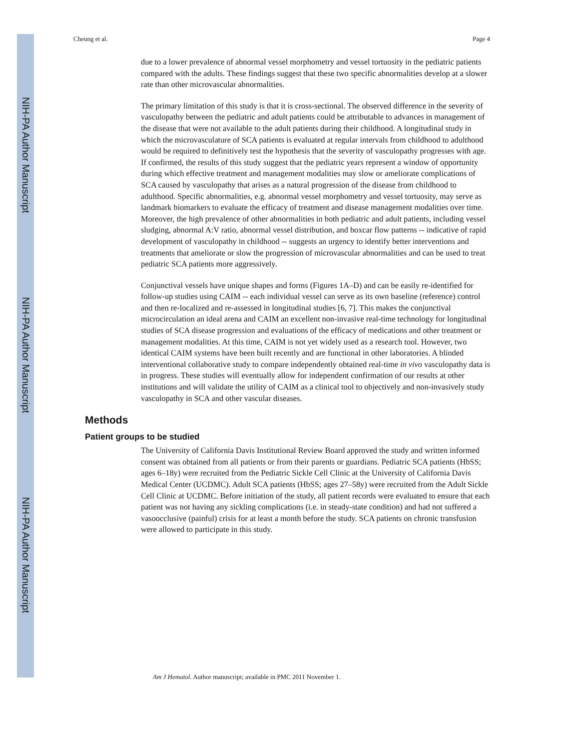NIH-PA Author Manuscript
NIH-PA Author Manuscript
NIH-PA Author Manuscript
Cheung et al. Page 4
due to a lower prevalence of abnormal vessel morphometry and vessel tortuosity in the pediatric patients compared with the adults. These findings suggest that these two specific abnormalities develop at a slower rate than other microvascular abnormalities.
The primary limitation of this study is that it is cross-sectional. The observed difference in the severity of vasculopathy between the pediatric and adult patients could be attributable to advances in management of the disease that were not available to the adult patients during their childhood. A longitudinal study in which the microvasculature of SCA patients is evaluated at regular intervals from childhood to adulthood would be required to definitively test the hypothesis that the severity of vasculopathy progresses with age. If confirmed, the results of this study suggest that the pediatric years represent a window of opportunity during which effective treatment and management modalities may slow or ameliorate complications of SCA caused by vasculopathy that arises as a natural progression of the disease from childhood to adulthood. Specific abnormalities, e.g. abnormal vessel morphometry and vessel tortuosity, may serve as landmark biomarkers to evaluate the efficacy of treatment and disease management modalities over time. Moreover, the high prevalence of other abnormalities in both pediatric and adult patients, including vessel sludging, abnormal A:V ratio, abnormal vessel distribution, and boxcar flow patterns -- indicative of rapid development of vasculopathy in childhood -- suggests an urgency to identify better interventions and treatments that ameliorate or slow the progression of microvascular abnormalities and can be used to treat pediatric SCA patients more aggressively.
Conjunctival vessels have unique shapes and forms (Figures 1A–D) and can be easily re-identified for follow-up studies using CAIM -- each individual vessel can serve as its own baseline (reference) control and then re-localized and re-assessed in longitudinal studies [6, 7]. This makes the conjunctival microcirculation an ideal arena and CAIM an excellent non-invasive real-time technology for longitudinal studies of SCA disease progression and evaluations of the efficacy of medications and other treatment or management modalities. At this time, CAIM is not yet widely used as a research tool. However, two identical CAIM systems have been built recently and are functional in other laboratories. A blinded interventional collaborative study to compare independently obtained real-time in vivo vasculopathy data is in progress. These studies will eventually allow for independent confirmation of our results at other institutions and will validate the utility of CAIM as a clinical tool to objectively and non-invasively study vasculopathy in SCA and other vascular diseases.
Methods
Patient groups to be studied
The University of California Davis Institutional Review Board approved the study and written informed consent was obtained from all patients or from their parents or guardians. Pediatric SCA patients (HbSS; ages 6–18y) were recruited from the Pediatric Sickle Cell Clinic at the University of California Davis Medical Center (UCDMC). Adult SCA patients (HbSS; ages 27–58y) were recruited from the Adult Sickle Cell Clinic at UCDMC. Before initiation of the study, all patient records were evaluated to ensure that each patient was not having any sickling complications (i.e. in steady-state condition) and had not suffered a vasoocclusive (painful) crisis for at least a month before the study. SCA patients on chronic transfusion were allowed to participate in this study.
Am J Hematol. Author manuscript; available in PMC 2011 November 1.